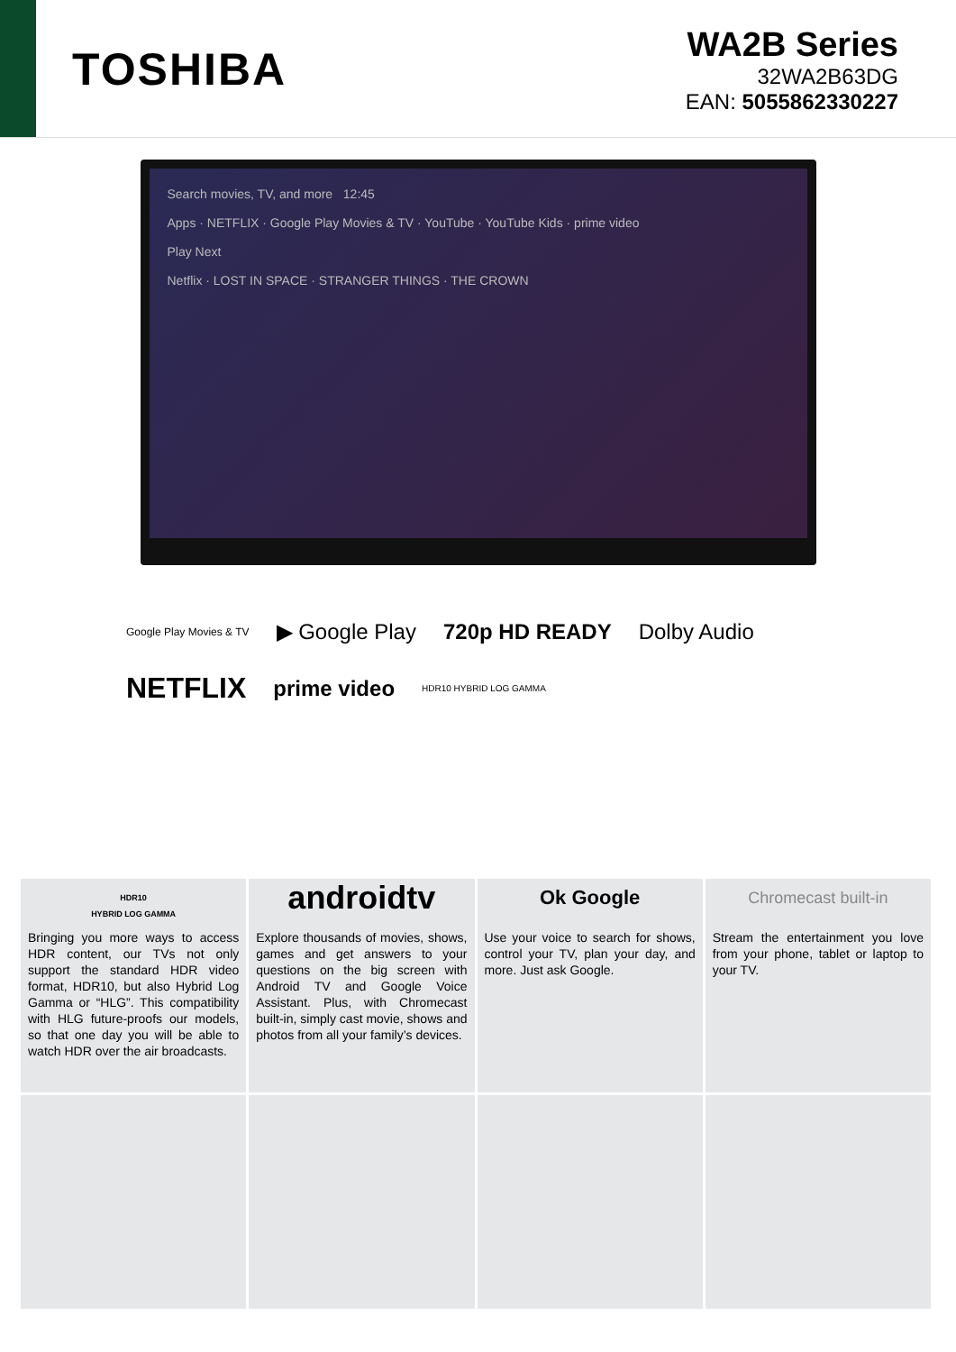TOSHIBA
WA2B Series
32WA2B63DG
EAN: 5055862330227
Search movies, TV, and more 12:45
Apps · NETFLIX · Google Play Movies & TV · YouTube · YouTube Kids · prime video
Play Next
Netflix · LOST IN SPACE · STRANGER THINGS · THE CROWN
Google Play Movies & TV ▶ Google Play 720p HD READY Dolby Audio NETFLIX prime video HDR10 HYBRID LOG GAMMA
HDR10
HYBRID LOG GAMMA
Bringing you more ways to access HDR content, our TVs not only support the standard HDR video format, HDR10, but also Hybrid Log Gamma or “HLG”. This compatibility with HLG future-proofs our models, so that one day you will be able to watch HDR over the air broadcasts.
androidtv
Explore thousands of movies, shows, games and get answers to your questions on the big screen with Android TV and Google Voice Assistant. Plus, with Chromecast built-in, simply cast movie, shows and photos from all your family’s devices.
Ok Google
Use your voice to search for shows, control your TV, plan your day, and more. Just ask Google.
Chromecast built-in
Stream the entertainment you love from your phone, tablet or laptop to your TV.